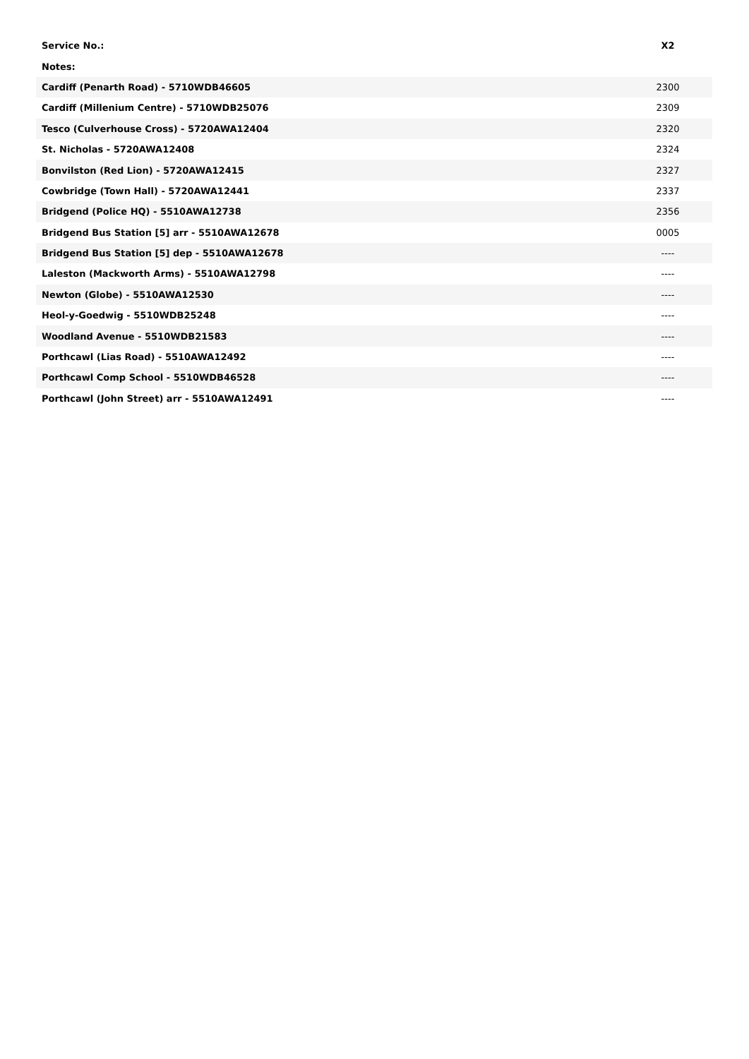| Service No.: | X2 |
| --- | --- |
| Notes: | |
| Cardiff (Penarth Road) - 5710WDB46605 | 2300 |
| Cardiff (Millenium Centre) - 5710WDB25076 | 2309 |
| Tesco (Culverhouse Cross) - 5720AWA12404 | 2320 |
| St. Nicholas - 5720AWA12408 | 2324 |
| Bonvilston (Red Lion) - 5720AWA12415 | 2327 |
| Cowbridge (Town Hall) - 5720AWA12441 | 2337 |
| Bridgend (Police HQ) - 5510AWA12738 | 2356 |
| Bridgend Bus Station [5] arr - 5510AWA12678 | 0005 |
| Bridgend Bus Station [5] dep - 5510AWA12678 | ---- |
| Laleston (Mackworth Arms) - 5510AWA12798 | ---- |
| Newton (Globe) - 5510AWA12530 | ---- |
| Heol-y-Goedwig - 5510WDB25248 | ---- |
| Woodland Avenue - 5510WDB21583 | ---- |
| Porthcawl (Lias Road) - 5510AWA12492 | ---- |
| Porthcawl Comp School - 5510WDB46528 | ---- |
| Porthcawl (John Street) arr - 5510AWA12491 | ---- |